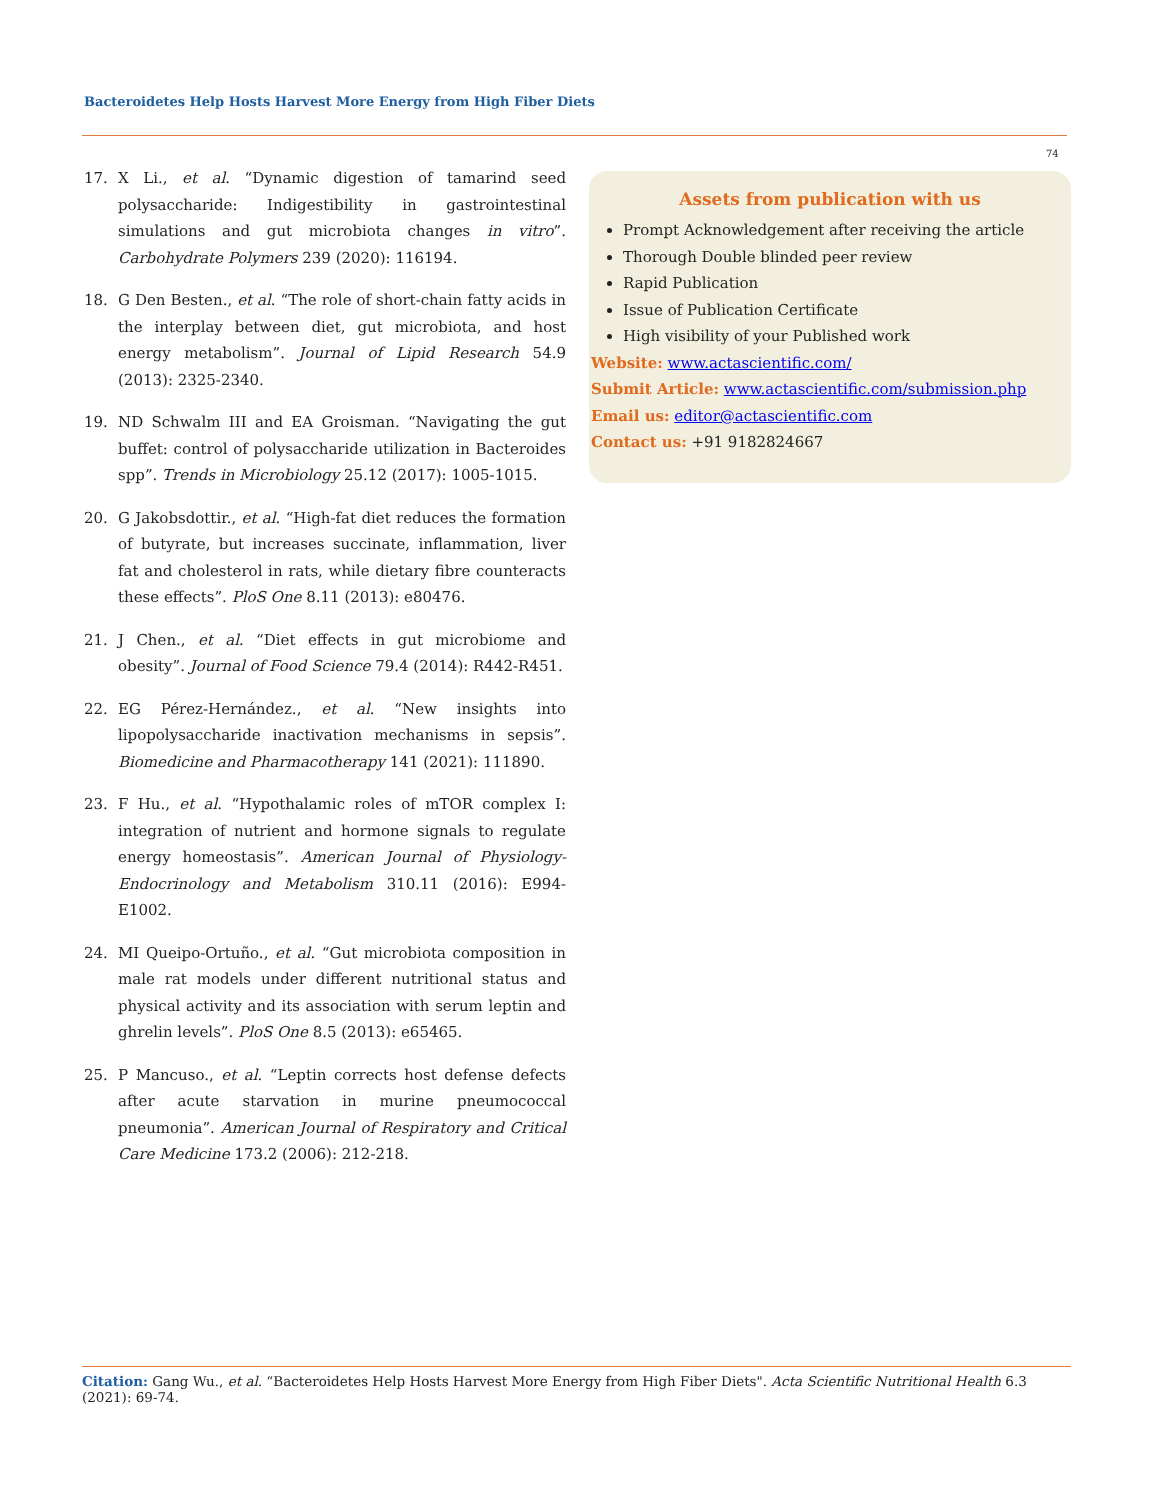Bacteroidetes Help Hosts Harvest More Energy from High Fiber Diets
74
17. X Li., et al. “Dynamic digestion of tamarind seed polysaccharide: Indigestibility in gastrointestinal simulations and gut microbiota changes in vitro”. Carbohydrate Polymers 239 (2020): 116194.
18. G Den Besten., et al. “The role of short-chain fatty acids in the interplay between diet, gut microbiota, and host energy metabolism”. Journal of Lipid Research 54.9 (2013): 2325-2340.
19. ND Schwalm III and EA Groisman. “Navigating the gut buffet: control of polysaccharide utilization in Bacteroides spp”. Trends in Microbiology 25.12 (2017): 1005-1015.
20. G Jakobsdottir., et al. “High-fat diet reduces the formation of butyrate, but increases succinate, inflammation, liver fat and cholesterol in rats, while dietary fibre counteracts these effects”. PloS One 8.11 (2013): e80476.
21. J Chen., et al. “Diet effects in gut microbiome and obesity”. Journal of Food Science 79.4 (2014): R442-R451.
22. EG Pérez-Hernández., et al. “New insights into lipopolysaccharide inactivation mechanisms in sepsis”. Biomedicine and Pharmacotherapy 141 (2021): 111890.
23. F Hu., et al. “Hypothalamic roles of mTOR complex I: integration of nutrient and hormone signals to regulate energy homeostasis”. American Journal of Physiology-Endocrinology and Metabolism 310.11 (2016): E994-E1002.
24. MI Queipo-Ortuño., et al. “Gut microbiota composition in male rat models under different nutritional status and physical activity and its association with serum leptin and ghrelin levels”. PloS One 8.5 (2013): e65465.
25. P Mancuso., et al. “Leptin corrects host defense defects after acute starvation in murine pneumococcal pneumonia”. American Journal of Respiratory and Critical Care Medicine 173.2 (2006): 212-218.
Assets from publication with us
Prompt Acknowledgement after receiving the article
Thorough Double blinded peer review
Rapid Publication
Issue of Publication Certificate
High visibility of your Published work
Website: www.actascientific.com/
Submit Article: www.actascientific.com/submission.php
Email us: editor@actascientific.com
Contact us: +91 9182824667
Citation: Gang Wu., et al. “Bacteroidetes Help Hosts Harvest More Energy from High Fiber Diets". Acta Scientific Nutritional Health 6.3 (2021): 69-74.